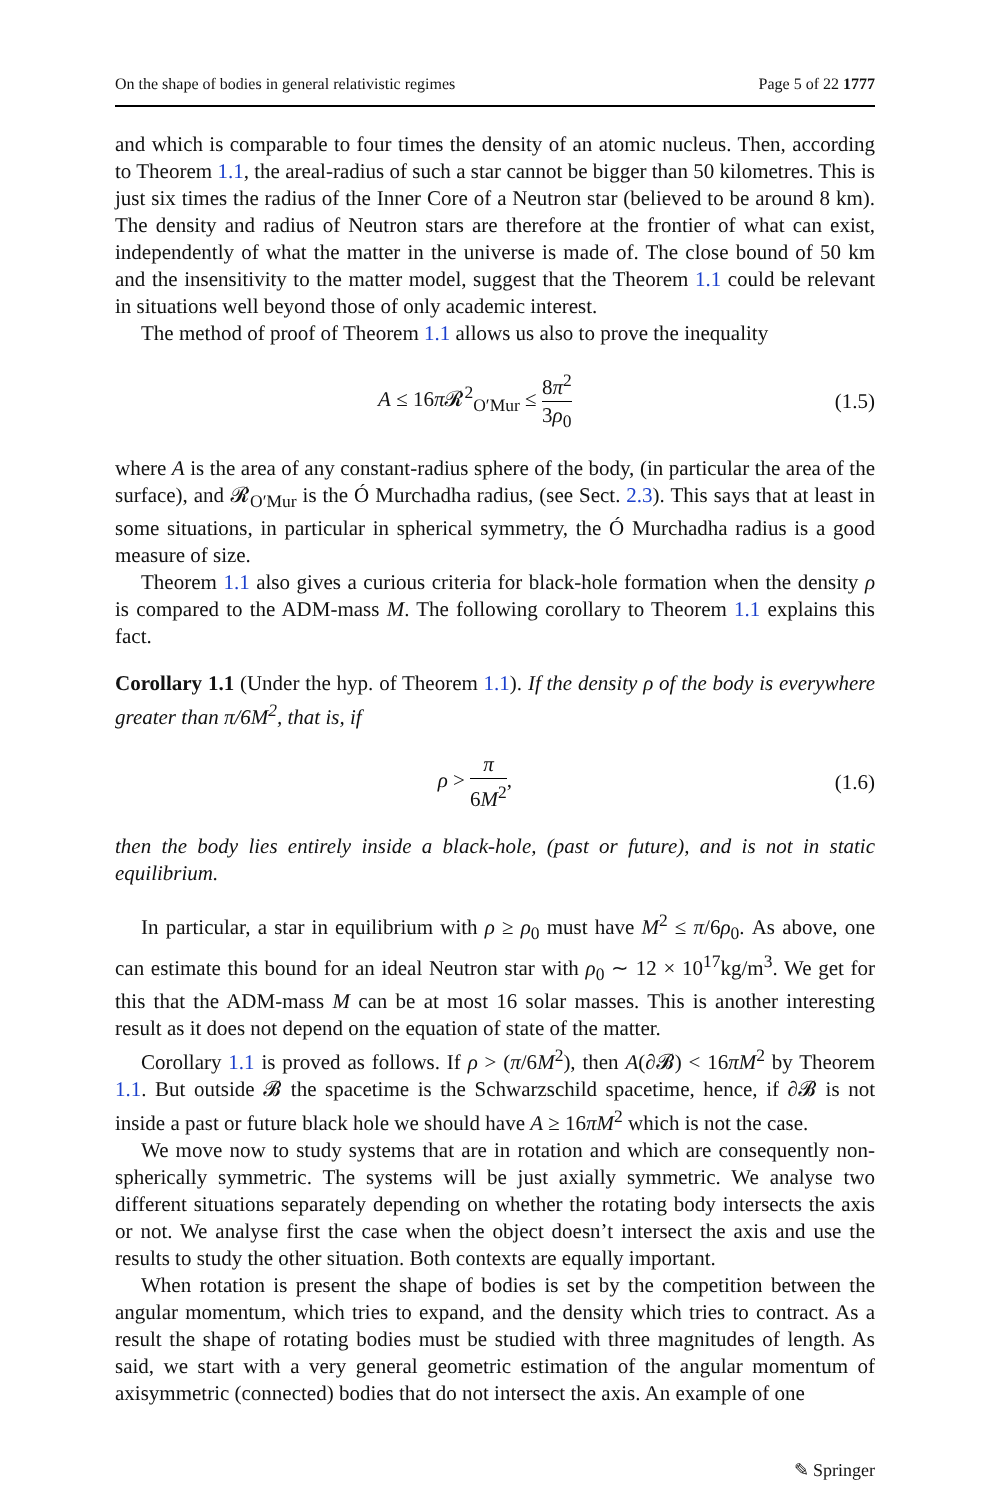On the shape of bodies in general relativistic regimes Page 5 of 22 1777
and which is comparable to four times the density of an atomic nucleus. Then, according to Theorem 1.1, the areal-radius of such a star cannot be bigger than 50 kilometres. This is just six times the radius of the Inner Core of a Neutron star (believed to be around 8 km). The density and radius of Neutron stars are therefore at the frontier of what can exist, independently of what the matter in the universe is made of. The close bound of 50 km and the insensitivity to the matter model, suggest that the Theorem 1.1 could be relevant in situations well beyond those of only academic interest.
The method of proof of Theorem 1.1 allows us also to prove the inequality
A ≤ 16π 𝓡<sup>2</sup><sub>O′Mur</sub> ≤ 8π<sup>2</sup> 3ρ<sub>0</sub> (1.5)
where A is the area of any constant-radius sphere of the body, (in particular the area of the surface), and 𝓡<sub>O′Mur</sub> is the Ó Murchadha radius, (see Sect. 2.3). This says that at least in some situations, in particular in spherical symmetry, the Ó Murchadha radius is a good measure of size.
Theorem 1.1 also gives a curious criteria for black-hole formation when the density ρ is compared to the ADM-mass M. The following corollary to Theorem 1.1 explains this fact.
Corollary 1.1 (Under the hyp. of Theorem 1.1). If the density ρ of the body is everywhere greater than π/6M<sup>2</sup>, that is, if
ρ > π 6M<sup>2</sup>, (1.6)
then the body lies entirely inside a black-hole, (past or future), and is not in static equilibrium.
In particular, a star in equilibrium with ρ ≥ ρ<sub>0</sub> must have M<sup>2</sup> ≤ π/6ρ<sub>0</sub>. As above, one can estimate this bound for an ideal Neutron star with ρ<sub>0</sub> ∼ 12 × 10<sup>17</sup>kg/m<sup>3</sup>. We get for this that the ADM-mass M can be at most 16 solar masses. This is another interesting result as it does not depend on the equation of state of the matter.
Corollary 1.1 is proved as follows. If ρ > (π/6M<sup>2</sup>), then A(∂𝓑) < 16πM<sup>2</sup> by Theorem 1.1. But outside 𝓑 the spacetime is the Schwarzschild spacetime, hence, if ∂𝓑 is not inside a past or future black hole we should have A ≥ 16πM<sup>2</sup> which is not the case.
We move now to study systems that are in rotation and which are consequently non-spherically symmetric. The systems will be just axially symmetric. We analyse two different situations separately depending on whether the rotating body intersects the axis or not. We analyse first the case when the object doesn’t intersect the axis and use the results to study the other situation. Both contexts are equally important.
When rotation is present the shape of bodies is set by the competition between the angular momentum, which tries to expand, and the density which tries to contract. As a result the shape of rotating bodies must be studied with three magnitudes of length. As said, we start with a very general geometric estimation of the angular momentum of axisymmetric (connected) bodies that do not intersect the axis. An example of one
✎ Springer